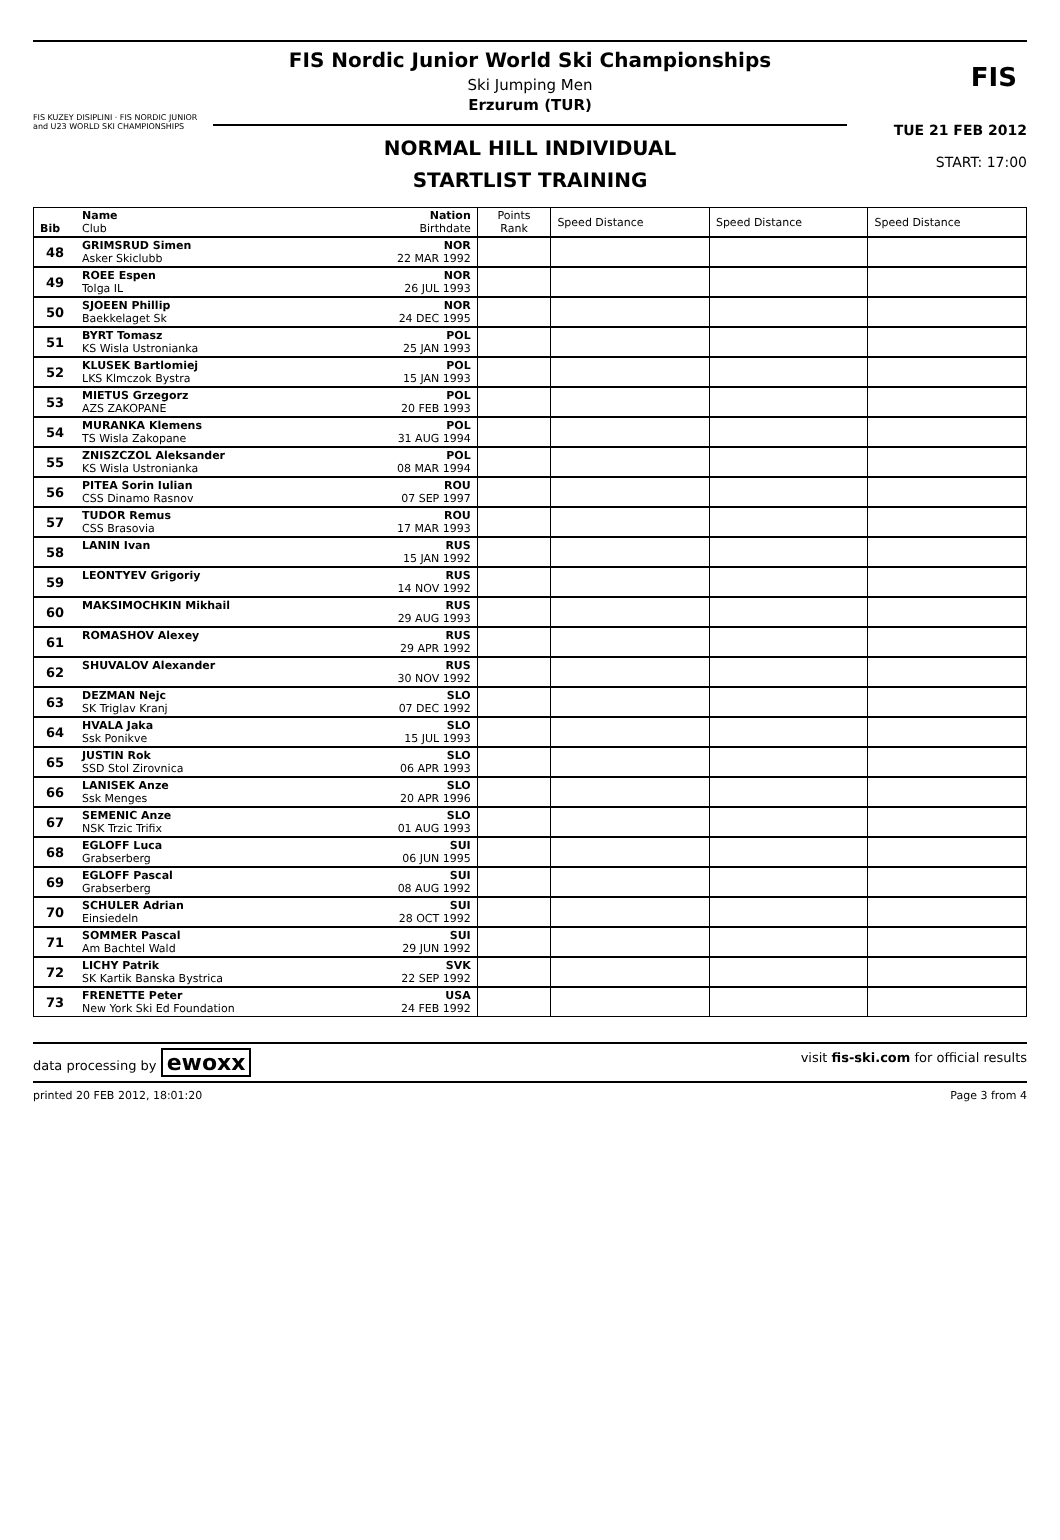FIS KUZEY DISIPLINI · FIS NORDIC JUNIOR and U23 WORLD SKI CHAMPIONSHIPS
FIS Nordic Junior World Ski Championships
Ski Jumping Men
Erzurum (TUR)
NORMAL HILL INDIVIDUAL
STARTLIST TRAINING
FIS
TUE 21 FEB 2012
START: 17:00
| Bib | Name Club | Nation Birthdate | Points Rank | Speed Distance | Speed Distance | Speed Distance |
| 48 | GRIMSRUD Simen Asker Skiclubb | NOR 22 MAR 1992 | | | | |
| 49 | ROEE Espen Tolga IL | NOR 26 JUL 1993 | | | | |
| 50 | SJOEEN Phillip Baekkelaget Sk | NOR 24 DEC 1995 | | | | |
| 51 | BYRT Tomasz KS Wisla Ustronianka | POL 25 JAN 1993 | | | | |
| 52 | KLUSEK Bartlomiej LKS Klmczok Bystra | POL 15 JAN 1993 | | | | |
| 53 | MIETUS Grzegorz AZS ZAKOPANE | POL 20 FEB 1993 | | | | |
| 54 | MURANKA Klemens TS Wisla Zakopane | POL 31 AUG 1994 | | | | |
| 55 | ZNISZCZOL Aleksander KS Wisla Ustronianka | POL 08 MAR 1994 | | | | |
| 56 | PITEA Sorin Iulian CSS Dinamo Rasnov | ROU 07 SEP 1997 | | | | |
| 57 | TUDOR Remus CSS Brasovia | ROU 17 MAR 1993 | | | | |
| 58 | LANIN Ivan | RUS 15 JAN 1992 | | | | |
| 59 | LEONTYEV Grigoriy | RUS 14 NOV 1992 | | | | |
| 60 | MAKSIMOCHKIN Mikhail | RUS 29 AUG 1993 | | | | |
| 61 | ROMASHOV Alexey | RUS 29 APR 1992 | | | | |
| 62 | SHUVALOV Alexander | RUS 30 NOV 1992 | | | | |
| 63 | DEZMAN Nejc SK Triglav Kranj | SLO 07 DEC 1992 | | | | |
| 64 | HVALA Jaka Ssk Ponikve | SLO 15 JUL 1993 | | | | |
| 65 | JUSTIN Rok SSD Stol Zirovnica | SLO 06 APR 1993 | | | | |
| 66 | LANISEK Anze Ssk Menges | SLO 20 APR 1996 | | | | |
| 67 | SEMENIC Anze NSK Trzic Trifix | SLO 01 AUG 1993 | | | | |
| 68 | EGLOFF Luca Grabserberg | SUI 06 JUN 1995 | | | | |
| 69 | EGLOFF Pascal Grabserberg | SUI 08 AUG 1992 | | | | |
| 70 | SCHULER Adrian Einsiedeln | SUI 28 OCT 1992 | | | | |
| 71 | SOMMER Pascal Am Bachtel Wald | SUI 29 JUN 1992 | | | | |
| 72 | LICHY Patrik SK Kartik Banska Bystrica | SVK 22 SEP 1992 | | | | |
| 73 | FRENETTE Peter New York Ski Ed Foundation | USA 24 FEB 1992 | | | | |
data processing by ewoxx visit fis-ski.com for official results
printed 20 FEB 2012, 18:01:20 Page 3 from 4